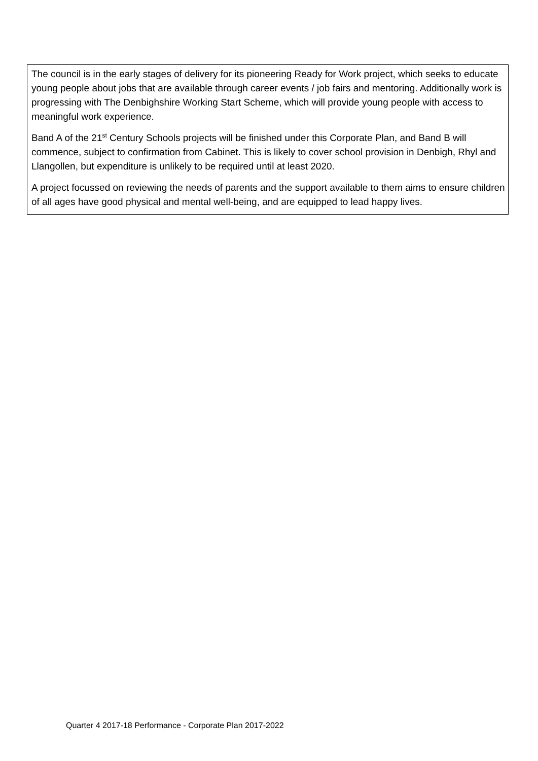The council is in the early stages of delivery for its pioneering Ready for Work project, which seeks to educate young people about jobs that are available through career events / job fairs and mentoring. Additionally work is progressing with The Denbighshire Working Start Scheme, which will provide young people with access to meaningful work experience.
Band A of the 21<sup>st</sup> Century Schools projects will be finished under this Corporate Plan, and Band B will commence, subject to confirmation from Cabinet. This is likely to cover school provision in Denbigh, Rhyl and Llangollen, but expenditure is unlikely to be required until at least 2020.
A project focussed on reviewing the needs of parents and the support available to them aims to ensure children of all ages have good physical and mental well-being, and are equipped to lead happy lives.
Quarter 4 2017-18 Performance - Corporate Plan 2017-2022